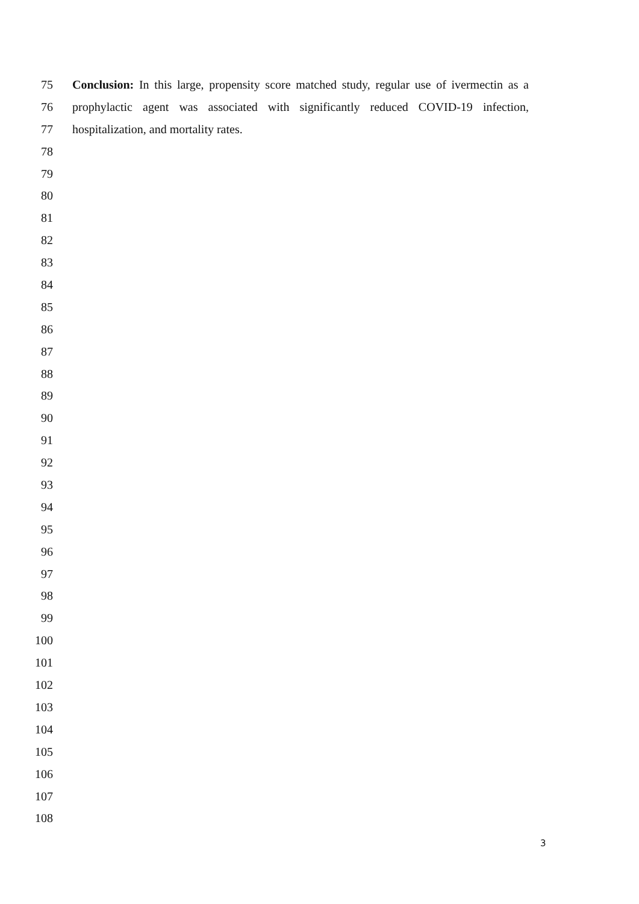75 Conclusion: In this large, propensity score matched study, regular use of ivermectin as a
76 prophylactic agent was associated with significantly reduced COVID-19 infection,
77 hospitalization, and mortality rates.
78
79
80
81
82
83
84
85
86
87
88
89
90
91
92
93
94
95
96
97
98
99
100
101
102
103
104
105
106
107
108
3